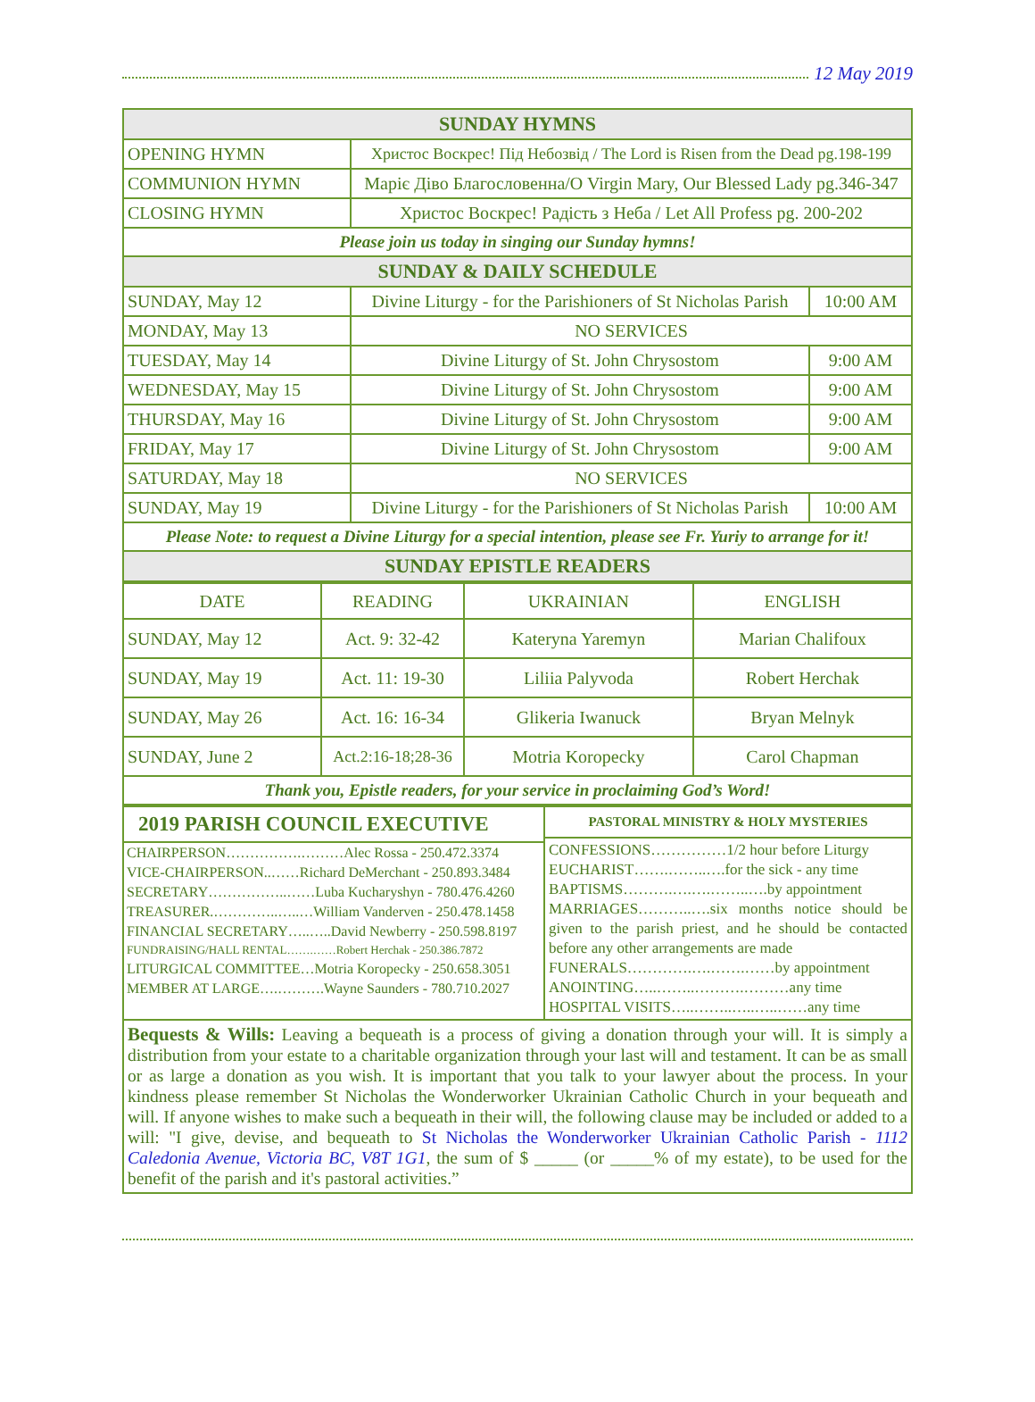12 May 2019
| SUNDAY HYMNS | | |
| --- | --- | --- |
| OPENING HYMN | Христос Воскрес! Під Небозвід / The Lord is Risen from the Dead pg.198-199 | |
| COMMUNION HYMN | Маріє Діво Благословенна/O Virgin Mary, Our Blessed Lady pg.346-347 | |
| CLOSING HYMN | Христос Воскрес! Радість з Неба / Let All Profess pg. 200-202 | |
| Please join us today in singing our Sunday hymns! | | |
| SUNDAY & DAILY SCHEDULE | | |
| SUNDAY, May 12 | Divine Liturgy - for the Parishioners of St Nicholas Parish | 10:00 AM |
| MONDAY, May 13 | NO SERVICES | |
| TUESDAY, May 14 | Divine Liturgy of St. John Chrysostom | 9:00 AM |
| WEDNESDAY, May 15 | Divine Liturgy of St. John Chrysostom | 9:00 AM |
| THURSDAY, May 16 | Divine Liturgy of St. John Chrysostom | 9:00 AM |
| FRIDAY, May 17 | Divine Liturgy of St. John Chrysostom | 9:00 AM |
| SATURDAY, May 18 | NO SERVICES | |
| SUNDAY, May 19 | Divine Liturgy - for the Parishioners of St Nicholas Parish | 10:00 AM |
| Please Note: to request a Divine Liturgy for a special intention, please see Fr. Yuriy to arrange for it! | | |
| SUNDAY EPISTLE READERS | | |
| DATE | READING | UKRAINIAN | ENGLISH |
| SUNDAY, May 12 | Act. 9: 32-42 | Kateryna Yaremyn | Marian Chalifoux |
| SUNDAY, May 19 | Act. 11: 19-30 | Liliia Palyvoda | Robert Herchak |
| SUNDAY, May 26 | Act. 16: 16-34 | Glikeria Iwanuck | Bryan Melnyk |
| SUNDAY, June 2 | Act.2:16-18;28-36 | Motria Koropecky | Carol Chapman |
| Thank you, Epistle readers, for your service in proclaiming God’s Word! | | | |
| 2019 PARISH COUNCIL EXECUTIVE / CHAIRPERSON…………….………Alec Rossa - 250.472.3374 / / VICE-CHAIRPERSON..……Richard DeMerchant - 250.893.3484 / / SECRETARY……………..……Luba Kucharyshyn - 780.476.4260 / / TREASURER.…………..…..…William Vanderven - 250.478.1458 / / FINANCIAL SECRETARY…..…..David Newberry - 250.598.8197 / / FUNDRAISING/HALL RENTAL…….……Robert Herchak - 250.386.7872 / / LITURGICAL COMMITTEE…Motria Koropecky - 250.658.3051 / / MEMBER AT LARGE….……….Wayne Saunders - 780.710.2027 / | PASTORAL MINISTRY & HOLY MYSTERIES CONFESSIONS……………1/2 hour before Liturgy EUCHARIST…….……..….for the sick - any time BAPTISMS……….….….……..….by appointment MARRIAGES………..….six months notice should be given to the parish priest, and he should be contacted before any other arrangements are made FUNERALS………….….…….……by appointment ANOINTING…..……..……….………any time HOSPITAL VISITS…..……..…..…..……any time |
Bequests & Wills: Leaving a bequeath is a process of giving a donation through your will. It is simply a distribution from your estate to a charitable organization through your last will and testament. It can be as small or as large a donation as you wish. It is important that you talk to your lawyer about the process. In your kindness please remember St Nicholas the Wonderworker Ukrainian Catholic Church in your bequeath and will. If anyone wishes to make such a bequeath in their will, the following clause may be included or added to a will: "I give, devise, and bequeath to St Nicholas the Wonderworker Ukrainian Catholic Parish - 1112 Caledonia Avenue, Victoria BC, V8T 1G1, the sum of $ _____ (or _____% of my estate), to be used for the benefit of the parish and it's pastoral activities.”